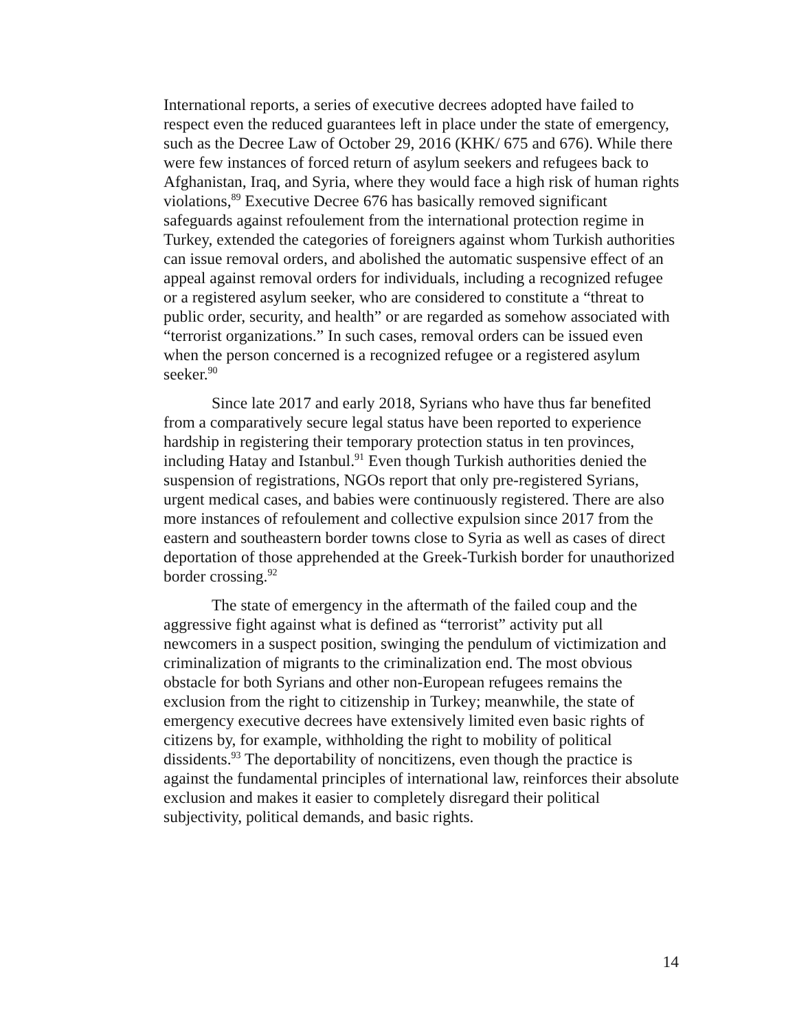International reports, a series of executive decrees adopted have failed to respect even the reduced guarantees left in place under the state of emergency, such as the Decree Law of October 29, 2016 (KHK/ 675 and 676). While there were few instances of forced return of asylum seekers and refugees back to Afghanistan, Iraq, and Syria, where they would face a high risk of human rights violations,<sup>89</sup> Executive Decree 676 has basically removed significant safeguards against refoulement from the international protection regime in Turkey, extended the categories of foreigners against whom Turkish authorities can issue removal orders, and abolished the automatic suspensive effect of an appeal against removal orders for individuals, including a recognized refugee or a registered asylum seeker, who are considered to constitute a “threat to public order, security, and health” or are regarded as somehow associated with “terrorist organizations.” In such cases, removal orders can be issued even when the person concerned is a recognized refugee or a registered asylum seeker.<sup>90</sup>
Since late 2017 and early 2018, Syrians who have thus far benefited from a comparatively secure legal status have been reported to experience hardship in registering their temporary protection status in ten provinces, including Hatay and Istanbul.<sup>91</sup> Even though Turkish authorities denied the suspension of registrations, NGOs report that only pre-registered Syrians, urgent medical cases, and babies were continuously registered. There are also more instances of refoulement and collective expulsion since 2017 from the eastern and southeastern border towns close to Syria as well as cases of direct deportation of those apprehended at the Greek-Turkish border for unauthorized border crossing.<sup>92</sup>
The state of emergency in the aftermath of the failed coup and the aggressive fight against what is defined as “terrorist” activity put all newcomers in a suspect position, swinging the pendulum of victimization and criminalization of migrants to the criminalization end. The most obvious obstacle for both Syrians and other non-European refugees remains the exclusion from the right to citizenship in Turkey; meanwhile, the state of emergency executive decrees have extensively limited even basic rights of citizens by, for example, withholding the right to mobility of political dissidents.<sup>93</sup> The deportability of noncitizens, even though the practice is against the fundamental principles of international law, reinforces their absolute exclusion and makes it easier to completely disregard their political subjectivity, political demands, and basic rights.
14